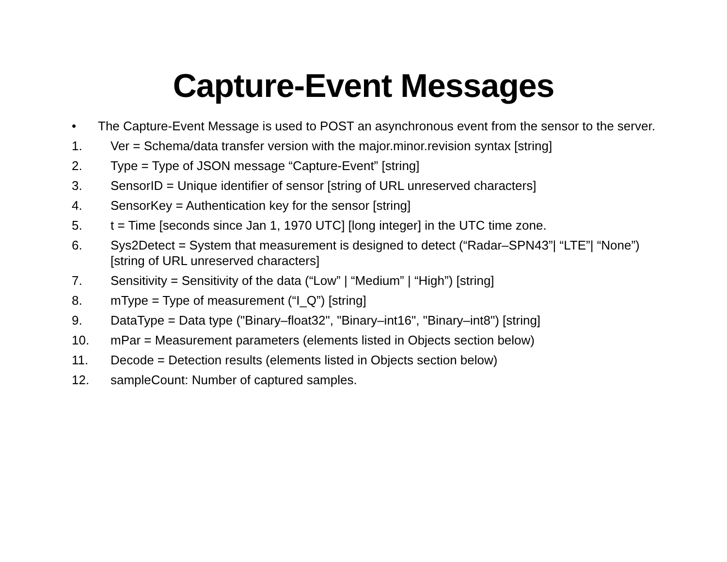Capture-Event Messages
• The Capture-Event Message is used to POST an asynchronous event from the sensor to the server.
1. Ver = Schema/data transfer version with the major.minor.revision syntax [string]
2. Type = Type of JSON message “Capture-Event” [string]
3. SensorID = Unique identifier of sensor [string of URL unreserved characters]
4. SensorKey = Authentication key for the sensor [string]
5. t = Time [seconds since Jan 1, 1970 UTC] [long integer] in the UTC time zone.
6. Sys2Detect = System that measurement is designed to detect (“Radar–SPN43”| “LTE”| “None”) [string of URL unreserved characters]
7. Sensitivity = Sensitivity of the data (“Low” | “Medium” | “High”) [string]
8. mType = Type of measurement (“I_Q”) [string]
9. DataType = Data type ("Binary–float32", "Binary–int16", "Binary–int8") [string]
10. mPar = Measurement parameters (elements listed in Objects section below)
11. Decode = Detection results (elements listed in Objects section below)
12. sampleCount: Number of captured samples.